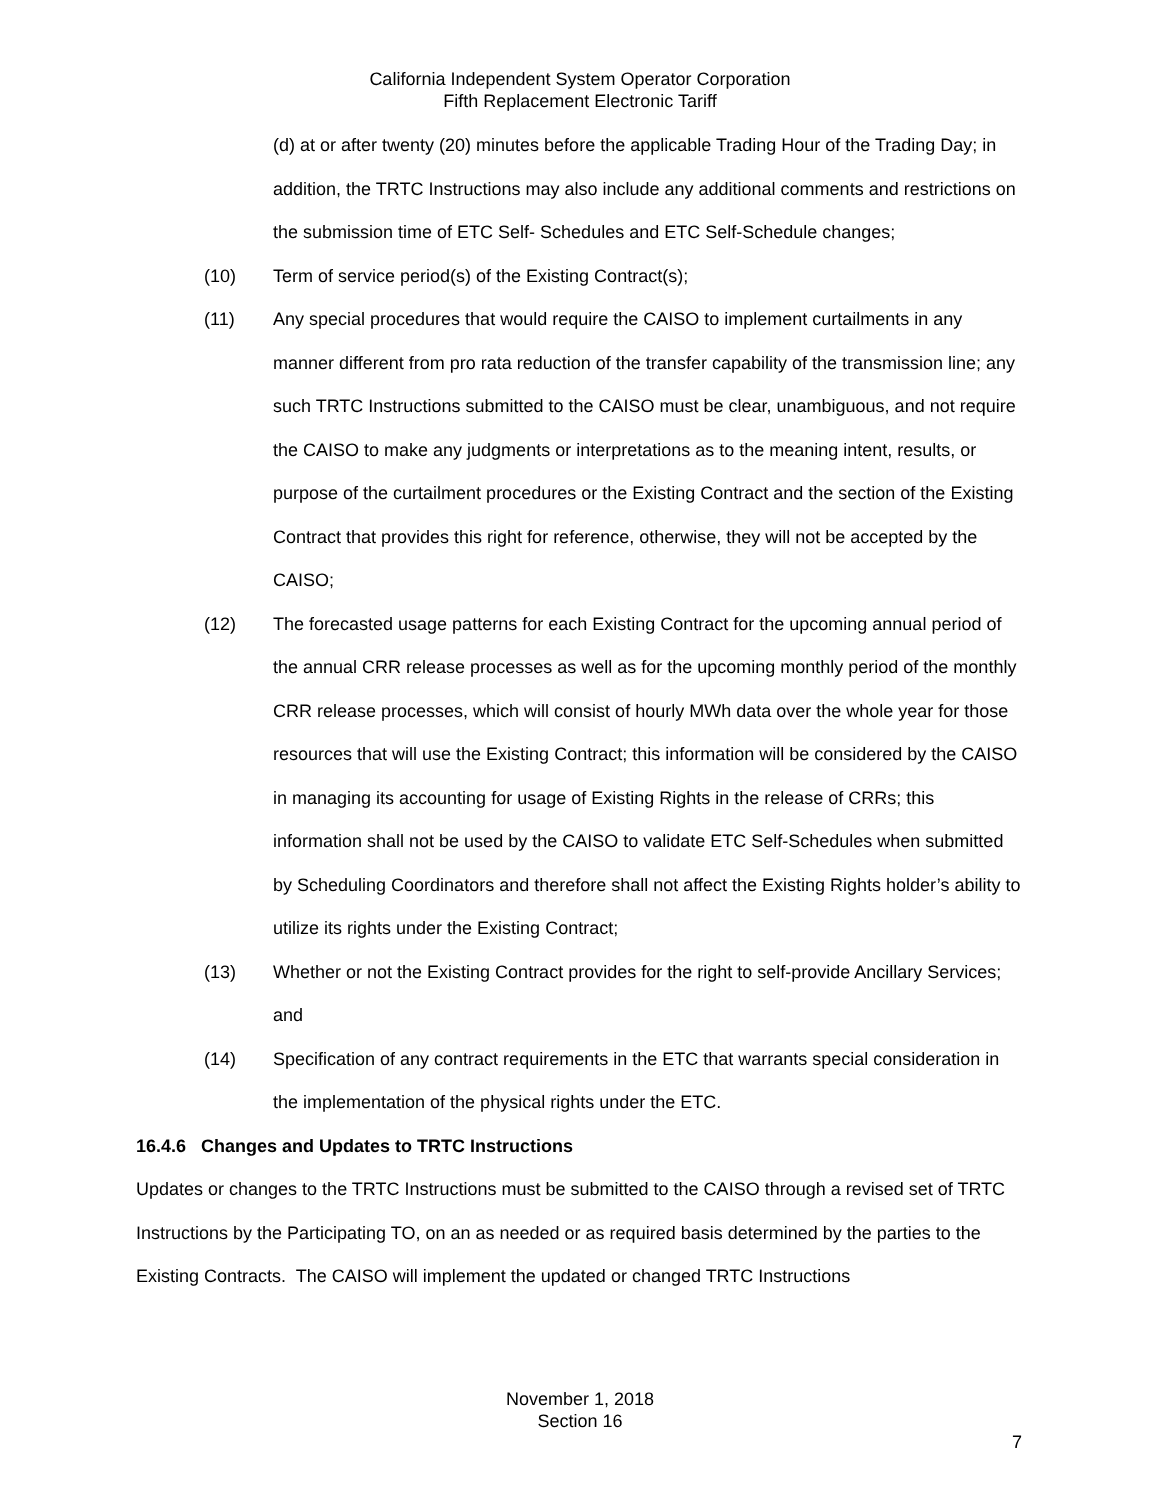California Independent System Operator Corporation
Fifth Replacement Electronic Tariff
(d) at or after twenty (20) minutes before the applicable Trading Hour of the Trading Day; in addition, the TRTC Instructions may also include any additional comments and restrictions on the submission time of ETC Self- Schedules and ETC Self-Schedule changes;
(10) Term of service period(s) of the Existing Contract(s);
(11) Any special procedures that would require the CAISO to implement curtailments in any manner different from pro rata reduction of the transfer capability of the transmission line; any such TRTC Instructions submitted to the CAISO must be clear, unambiguous, and not require the CAISO to make any judgments or interpretations as to the meaning intent, results, or purpose of the curtailment procedures or the Existing Contract and the section of the Existing Contract that provides this right for reference, otherwise, they will not be accepted by the CAISO;
(12) The forecasted usage patterns for each Existing Contract for the upcoming annual period of the annual CRR release processes as well as for the upcoming monthly period of the monthly CRR release processes, which will consist of hourly MWh data over the whole year for those resources that will use the Existing Contract; this information will be considered by the CAISO in managing its accounting for usage of Existing Rights in the release of CRRs; this information shall not be used by the CAISO to validate ETC Self-Schedules when submitted by Scheduling Coordinators and therefore shall not affect the Existing Rights holder’s ability to utilize its rights under the Existing Contract;
(13) Whether or not the Existing Contract provides for the right to self-provide Ancillary Services; and
(14) Specification of any contract requirements in the ETC that warrants special consideration in the implementation of the physical rights under the ETC.
16.4.6 Changes and Updates to TRTC Instructions
Updates or changes to the TRTC Instructions must be submitted to the CAISO through a revised set of TRTC Instructions by the Participating TO, on an as needed or as required basis determined by the parties to the Existing Contracts. The CAISO will implement the updated or changed TRTC Instructions
November 1, 2018
Section 16
7